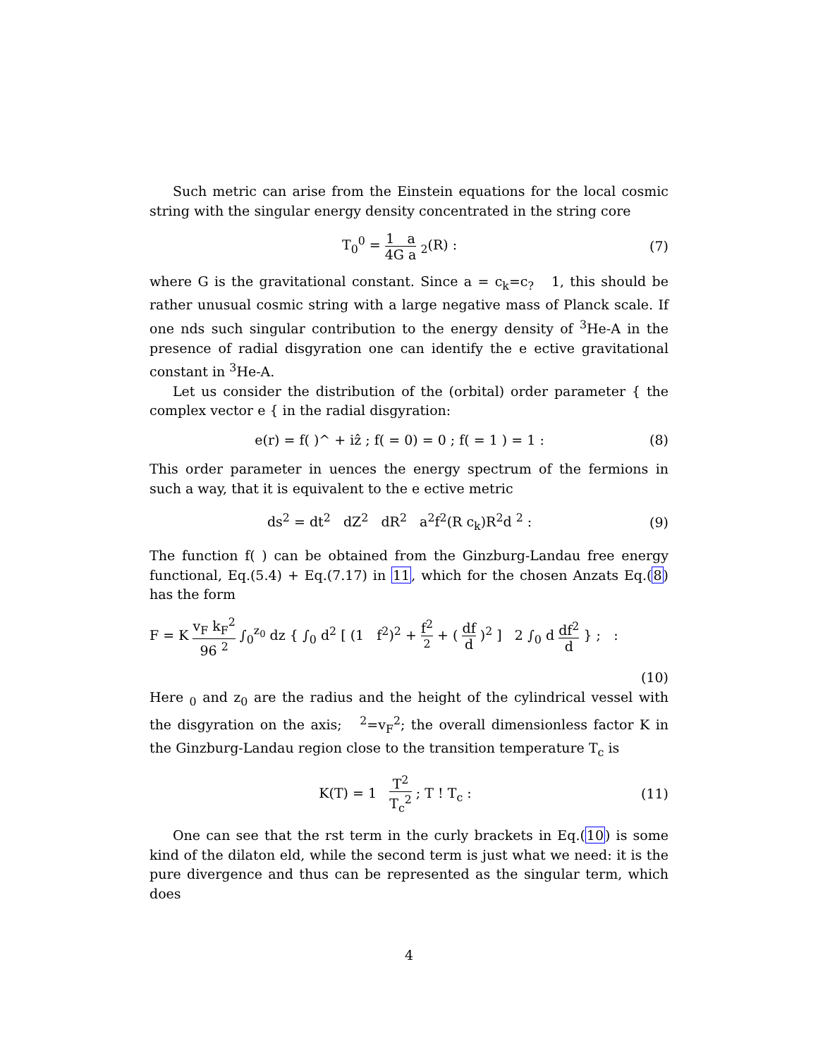Such metric can arise from the Einstein equations for the local cosmic string with the singular energy density concentrated in the string core
T<sub>0</sub><sup>0</sup> = 1 a 4G a <sub>2</sub>(R) : (7)
where G is the gravitational constant. Since a = c<sub>k</sub>=c<sub>?</sub> 1, this should be rather unusual cosmic string with a large negative mass of Planck scale. If one nds such singular contribution to the energy density of <sup>3</sup>He-A in the presence of radial disgyration one can identify the e ective gravitational constant in <sup>3</sup>He-A.
Let us consider the distribution of the (orbital) order parameter { the complex vector e { in the radial disgyration:
e(r) = f( )^ + iẑ ; f( = 0) = 0 ; f( = 1 ) = 1 : (8)
This order parameter in uences the energy spectrum of the fermions in such a way, that it is equivalent to the e ective metric
ds<sup>2</sup> = dt<sup>2</sup> dZ<sup>2</sup> dR<sup>2</sup> a<sup>2</sup>f<sup>2</sup>(R c<sub>k</sub>)R<sup>2</sup>d <sup>2</sup> : (9)
The function f( ) can be obtained from the Ginzburg-Landau free energy functional, Eq.(5.4) + Eq.(7.17) in 11, which for the chosen Anzats Eq.(8) has the form
F = K v<sub>F</sub> k<sub>F</sub><sup>2</sup> 96 <sup>2</sup> ∫<sub>0</sub><sup>z<sub>0</sub></sup> dz { ∫<sub>0</sub> d<sup>2</sup> [ (1 f<sup>2</sup>)<sup>2</sup> + f<sup>2</sup><sup>2</sup> + ( df d )<sup>2</sup> ] 2 ∫<sub>0</sub> d df<sup>2</sup> d } ; :
(10)
Here <sub>0</sub> and z<sub>0</sub> are the radius and the height of the cylindrical vessel with the disgyration on the axis; <sup>2</sup>=v<sub>F</sub><sup>2</sup>; the overall dimensionless factor K in the Ginzburg-Landau region close to the transition temperature T<sub>c</sub> is
K(T) = 1 T<sup>2</sup> T<sub>c</sub><sup>2</sup> ; T ! T<sub>c</sub> : (11)
One can see that the rst term in the curly brackets in Eq.(10) is some kind of the dilaton eld, while the second term is just what we need: it is the pure divergence and thus can be represented as the singular term, which does
4